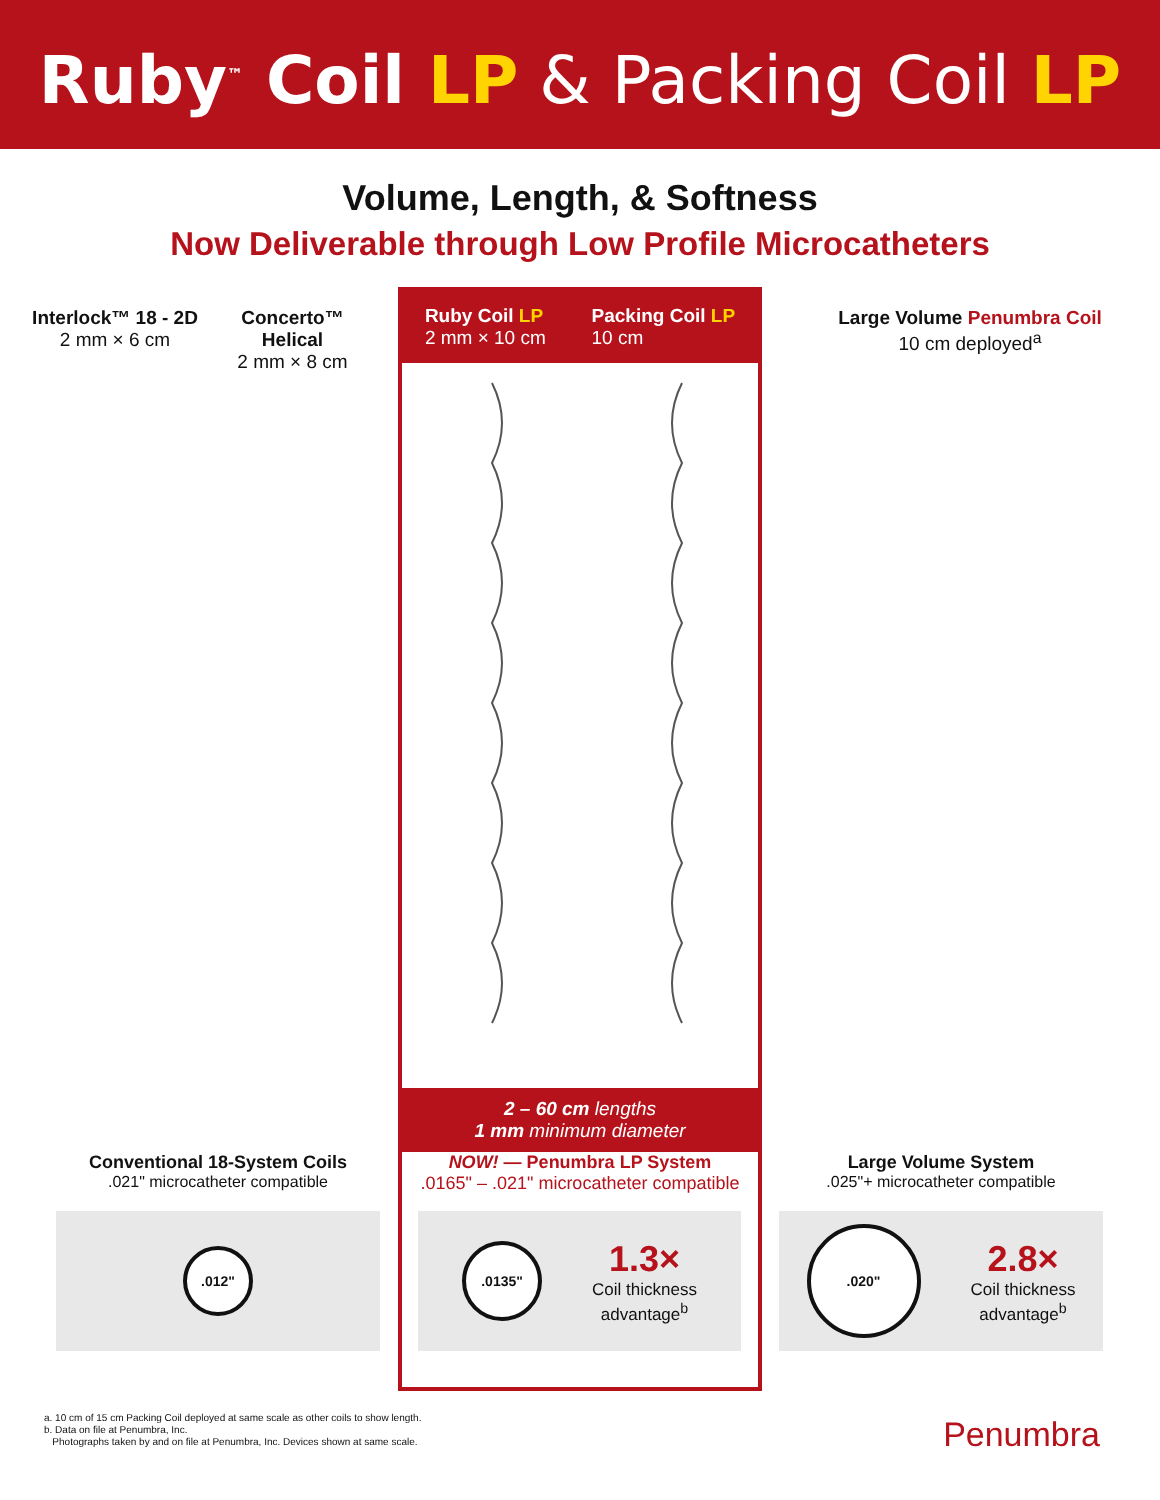Ruby<sup>™</sup> Coil LP & Packing Coil LP
Volume, Length, & Softness
Now Deliverable through Low Profile Microcatheters
Interlock™ 18 - 2D
2 mm × 6 cm
Concerto™ Helical
2 mm × 8 cm
Ruby Coil LP
2 mm × 10 cm
Packing Coil LP
10 cm
2 – 60 cm lengths
1 mm minimum diameter
Large Volume Penumbra Coil
10 cm deployed<sup>a</sup>
Conventional 18-System Coils
.021" microcatheter compatible
NOW! — Penumbra LP System
.0165" – .021" microcatheter compatible
Large Volume System
.025"+ microcatheter compatible
.012"
.0135"
1.3×
Coil thickness
advantage<sup>b</sup>
.020"
2.8×
Coil thickness
advantage<sup>b</sup>
a. 10 cm of 15 cm Packing Coil deployed at same scale as other coils to show length.
b. Data on file at Penumbra, Inc.
Photographs taken by and on file at Penumbra, Inc. Devices shown at same scale.
Penumbra